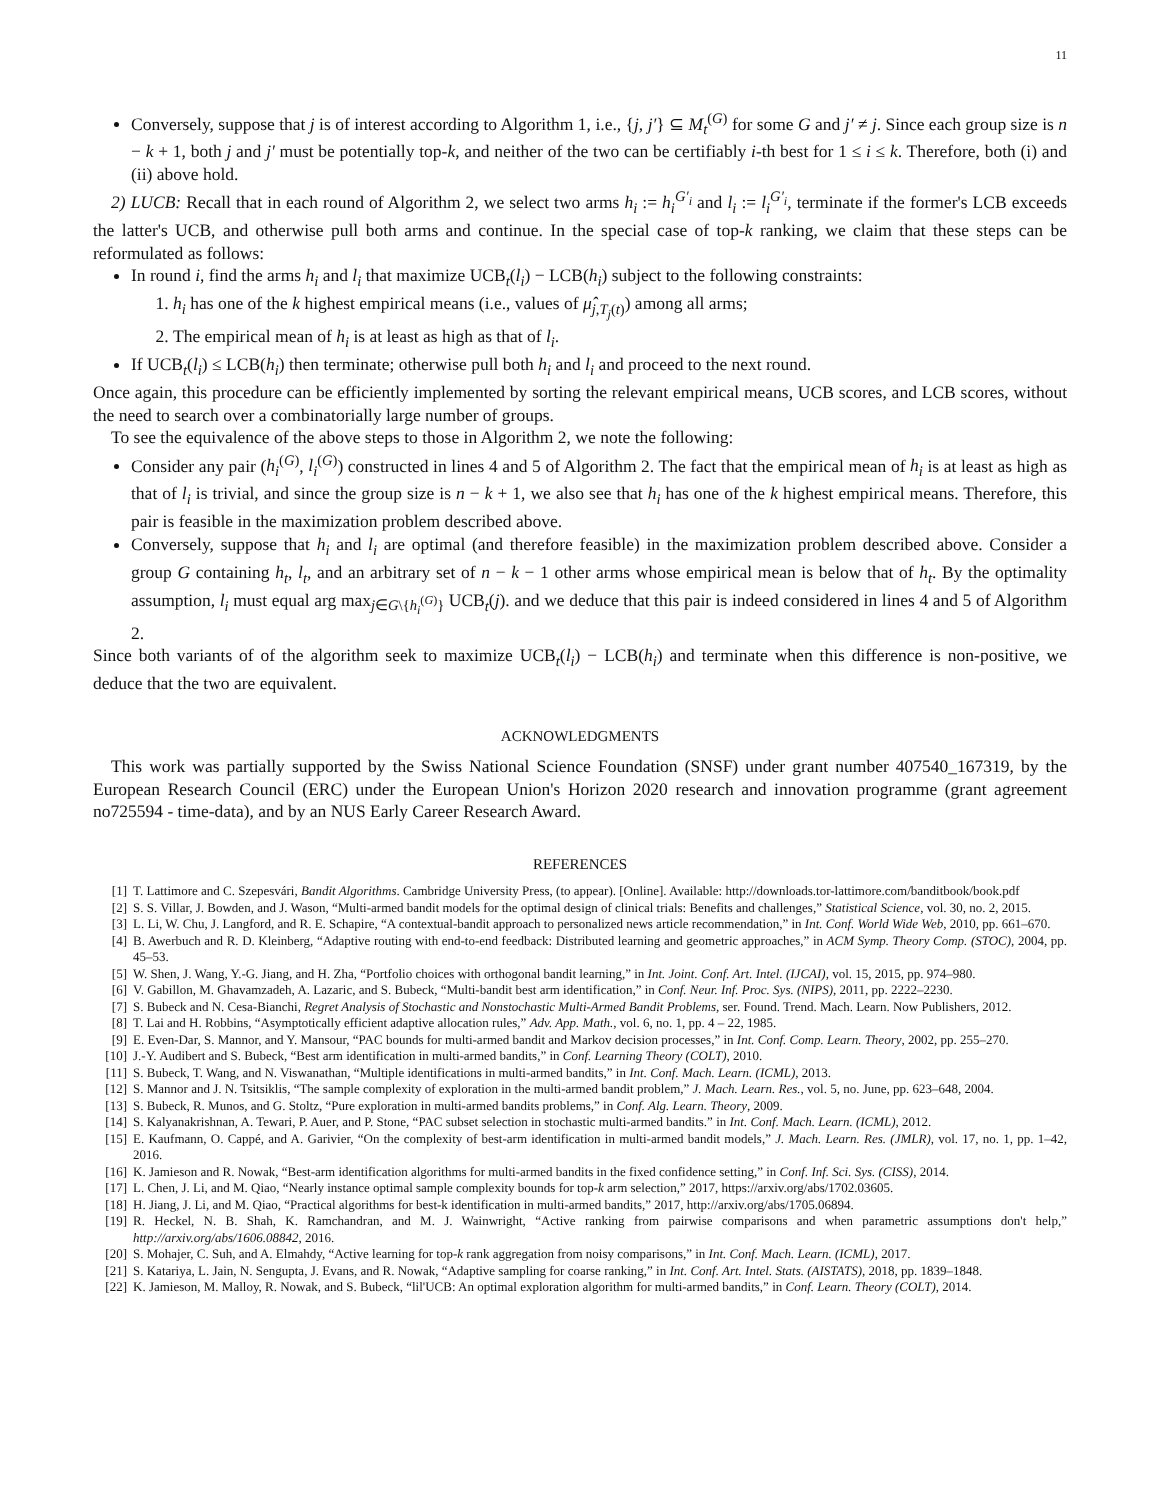11
Conversely, suppose that j is of interest according to Algorithm 1, i.e., {j, j′} ⊆ M<sub>t</sub><sup>(G)</sup> for some G and j′ ≠ j. Since each group size is n − k + 1, both j and j′ must be potentially top-k, and neither of the two can be certifiably i-th best for 1 ≤ i ≤ k. Therefore, both (i) and (ii) above hold.
2) LUCB: Recall that in each round of Algorithm 2, we select two arms h<sub>i</sub> := h<sub>i</sub><sup>G′<sub>i</sub></sup> and l<sub>i</sub> := l<sub>i</sub><sup>G′<sub>i</sub></sup>, terminate if the former's LCB exceeds the latter's UCB, and otherwise pull both arms and continue. In the special case of top-k ranking, we claim that these steps can be reformulated as follows:
In round i, find the arms h<sub>i</sub> and l<sub>i</sub> that maximize UCB<sub>t</sub>(l<sub>i</sub>) − LCB(h<sub>i</sub>) subject to the following constraints:
1. h<sub>i</sub> has one of the k highest empirical means (i.e., values of μ̂<sub>j,T<sub>j</sub>(t)</sub>) among all arms;
2. The empirical mean of h<sub>i</sub> is at least as high as that of l<sub>i</sub>.
If UCB<sub>t</sub>(l<sub>i</sub>) ≤ LCB(h<sub>i</sub>) then terminate; otherwise pull both h<sub>i</sub> and l<sub>i</sub> and proceed to the next round.
Once again, this procedure can be efficiently implemented by sorting the relevant empirical means, UCB scores, and LCB scores, without the need to search over a combinatorially large number of groups.
To see the equivalence of the above steps to those in Algorithm 2, we note the following:
Consider any pair (h<sub>i</sub><sup>(G)</sup>, l<sub>i</sub><sup>(G)</sup>) constructed in lines 4 and 5 of Algorithm 2. The fact that the empirical mean of h<sub>i</sub> is at least as high as that of l<sub>i</sub> is trivial, and since the group size is n − k + 1, we also see that h<sub>i</sub> has one of the k highest empirical means. Therefore, this pair is feasible in the maximization problem described above.
Conversely, suppose that h<sub>i</sub> and l<sub>i</sub> are optimal (and therefore feasible) in the maximization problem described above. Consider a group G containing h<sub>t</sub>, l<sub>t</sub>, and an arbitrary set of n − k − 1 other arms whose empirical mean is below that of h<sub>t</sub>. By the optimality assumption, l<sub>i</sub> must equal arg max<sub>j∈G\{h<sub>i</sub><sup>(G)</sup>}</sub> UCB<sub>t</sub>(j). and we deduce that this pair is indeed considered in lines 4 and 5 of Algorithm 2.
Since both variants of of the algorithm seek to maximize UCB<sub>t</sub>(l<sub>i</sub>) − LCB(h<sub>i</sub>) and terminate when this difference is non-positive, we deduce that the two are equivalent.
ACKNOWLEDGMENTS
This work was partially supported by the Swiss National Science Foundation (SNSF) under grant number 407540_167319, by the European Research Council (ERC) under the European Union's Horizon 2020 research and innovation programme (grant agreement no725594 - time-data), and by an NUS Early Career Research Award.
REFERENCES
[1] T. Lattimore and C. Szepesvári, Bandit Algorithms. Cambridge University Press, (to appear). [Online]. Available: http://downloads.tor-lattimore.com/banditbook/book.pdf
[2] S. S. Villar, J. Bowden, and J. Wason, “Multi-armed bandit models for the optimal design of clinical trials: Benefits and challenges,” Statistical Science, vol. 30, no. 2, 2015.
[3] L. Li, W. Chu, J. Langford, and R. E. Schapire, “A contextual-bandit approach to personalized news article recommendation,” in Int. Conf. World Wide Web, 2010, pp. 661–670.
[4] B. Awerbuch and R. D. Kleinberg, “Adaptive routing with end-to-end feedback: Distributed learning and geometric approaches,” in ACM Symp. Theory Comp. (STOC), 2004, pp. 45–53.
[5] W. Shen, J. Wang, Y.-G. Jiang, and H. Zha, “Portfolio choices with orthogonal bandit learning,” in Int. Joint. Conf. Art. Intel. (IJCAI), vol. 15, 2015, pp. 974–980.
[6] V. Gabillon, M. Ghavamzadeh, A. Lazaric, and S. Bubeck, “Multi-bandit best arm identification,” in Conf. Neur. Inf. Proc. Sys. (NIPS), 2011, pp. 2222–2230.
[7] S. Bubeck and N. Cesa-Bianchi, Regret Analysis of Stochastic and Nonstochastic Multi-Armed Bandit Problems, ser. Found. Trend. Mach. Learn. Now Publishers, 2012.
[8] T. Lai and H. Robbins, “Asymptotically efficient adaptive allocation rules,” Adv. App. Math., vol. 6, no. 1, pp. 4 – 22, 1985.
[9] E. Even-Dar, S. Mannor, and Y. Mansour, “PAC bounds for multi-armed bandit and Markov decision processes,” in Int. Conf. Comp. Learn. Theory, 2002, pp. 255–270.
[10] J.-Y. Audibert and S. Bubeck, “Best arm identification in multi-armed bandits,” in Conf. Learning Theory (COLT), 2010.
[11] S. Bubeck, T. Wang, and N. Viswanathan, “Multiple identifications in multi-armed bandits,” in Int. Conf. Mach. Learn. (ICML), 2013.
[12] S. Mannor and J. N. Tsitsiklis, “The sample complexity of exploration in the multi-armed bandit problem,” J. Mach. Learn. Res., vol. 5, no. June, pp. 623–648, 2004.
[13] S. Bubeck, R. Munos, and G. Stoltz, “Pure exploration in multi-armed bandits problems,” in Conf. Alg. Learn. Theory, 2009.
[14] S. Kalyanakrishnan, A. Tewari, P. Auer, and P. Stone, “PAC subset selection in stochastic multi-armed bandits.” in Int. Conf. Mach. Learn. (ICML), 2012.
[15] E. Kaufmann, O. Cappé, and A. Garivier, “On the complexity of best-arm identification in multi-armed bandit models,” J. Mach. Learn. Res. (JMLR), vol. 17, no. 1, pp. 1–42, 2016.
[16] K. Jamieson and R. Nowak, “Best-arm identification algorithms for multi-armed bandits in the fixed confidence setting,” in Conf. Inf. Sci. Sys. (CISS), 2014.
[17] L. Chen, J. Li, and M. Qiao, “Nearly instance optimal sample complexity bounds for top-k arm selection,” 2017, https://arxiv.org/abs/1702.03605.
[18] H. Jiang, J. Li, and M. Qiao, “Practical algorithms for best-k identification in multi-armed bandits,” 2017, http://arxiv.org/abs/1705.06894.
[19] R. Heckel, N. B. Shah, K. Ramchandran, and M. J. Wainwright, “Active ranking from pairwise comparisons and when parametric assumptions don't help,” http://arxiv.org/abs/1606.08842, 2016.
[20] S. Mohajer, C. Suh, and A. Elmahdy, “Active learning for top-k rank aggregation from noisy comparisons,” in Int. Conf. Mach. Learn. (ICML), 2017.
[21] S. Katariya, L. Jain, N. Sengupta, J. Evans, and R. Nowak, “Adaptive sampling for coarse ranking,” in Int. Conf. Art. Intel. Stats. (AISTATS), 2018, pp. 1839–1848.
[22] K. Jamieson, M. Malloy, R. Nowak, and S. Bubeck, “lil'UCB: An optimal exploration algorithm for multi-armed bandits,” in Conf. Learn. Theory (COLT), 2014.